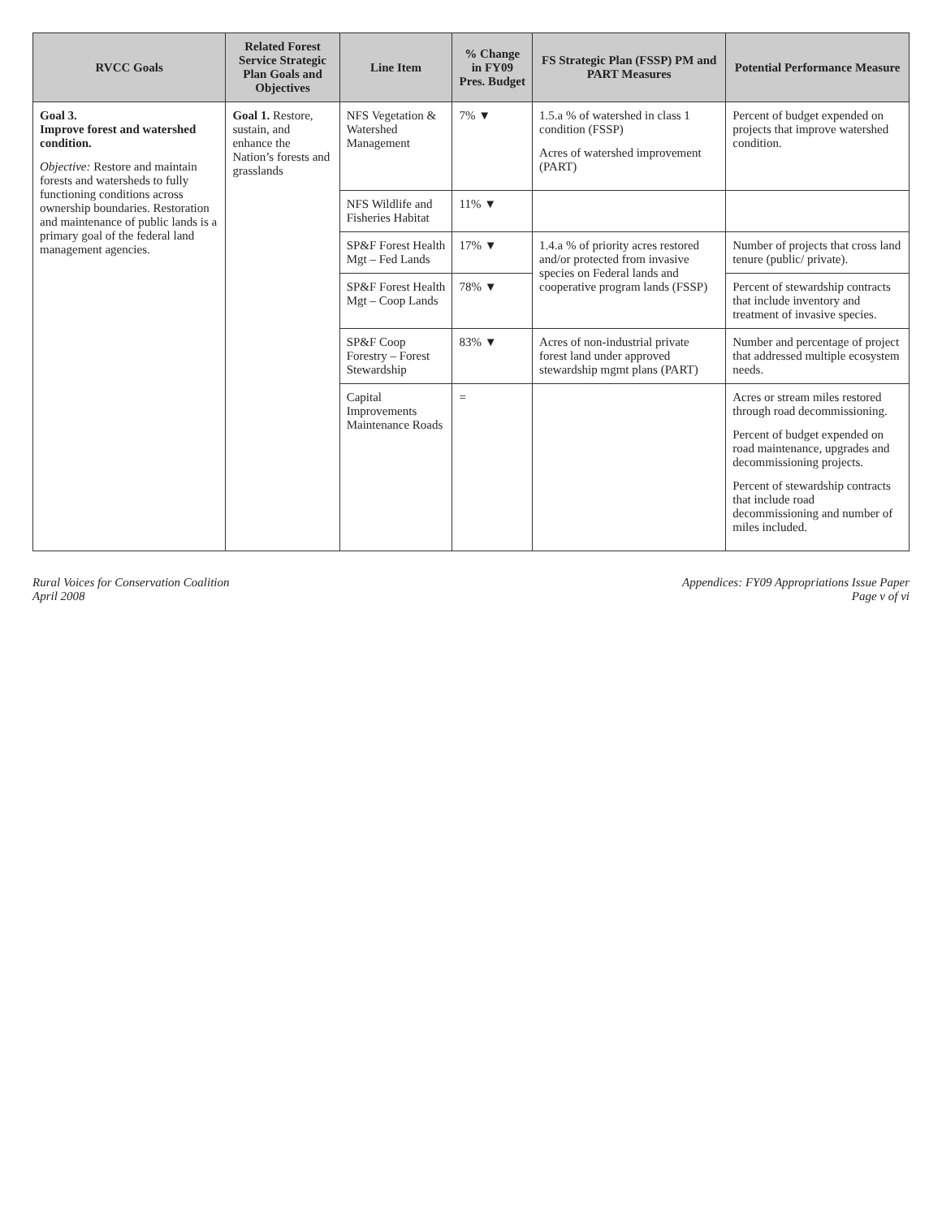| RVCC Goals | Related Forest Service Strategic Plan Goals and Objectives | Line Item | % Change in FY09 Pres. Budget | FS Strategic Plan (FSSP) PM and PART Measures | Potential Performance Measure |
| --- | --- | --- | --- | --- | --- |
| Goal 3. Improve forest and watershed condition. Objective: Restore and maintain forests and watersheds to fully functioning conditions across ownership boundaries. Restoration and maintenance of public lands is a primary goal of the federal land management agencies. | Goal 1. Restore, sustain, and enhance the Nation’s forests and grasslands | NFS Vegetation & Watershed Management | 7% ▼ | 1.5.a % of watershed in class 1 condition (FSSP) Acres of watershed improvement (PART) | Percent of budget expended on projects that improve watershed condition. |
| | | NFS Wildlife and Fisheries Habitat | 11% ▼ | | |
| | | SP&F Forest Health Mgt – Fed Lands | 17% ▼ | 1.4.a % of priority acres restored and/or protected from invasive species on Federal lands and cooperative program lands (FSSP) | Number of projects that cross land tenure (public/ private). |
| | | SP&F Forest Health Mgt – Coop Lands | 78% ▼ | | Percent of stewardship contracts that include inventory and treatment of invasive species. |
| | | SP&F Coop Forestry – Forest Stewardship | 83% ▼ | Acres of non-industrial private forest land under approved stewardship mgmt plans (PART) | Number and percentage of project that addressed multiple ecosystem needs. |
| | | Capital Improvements Maintenance Roads | = | | Acres or stream miles restored through road decommissioning. Percent of budget expended on road maintenance, upgrades and decommissioning projects. Percent of stewardship contracts that include road decommissioning and number of miles included. |
Rural Voices for Conservation Coalition
April 2008
Appendices: FY09 Appropriations Issue Paper
Page v of vi